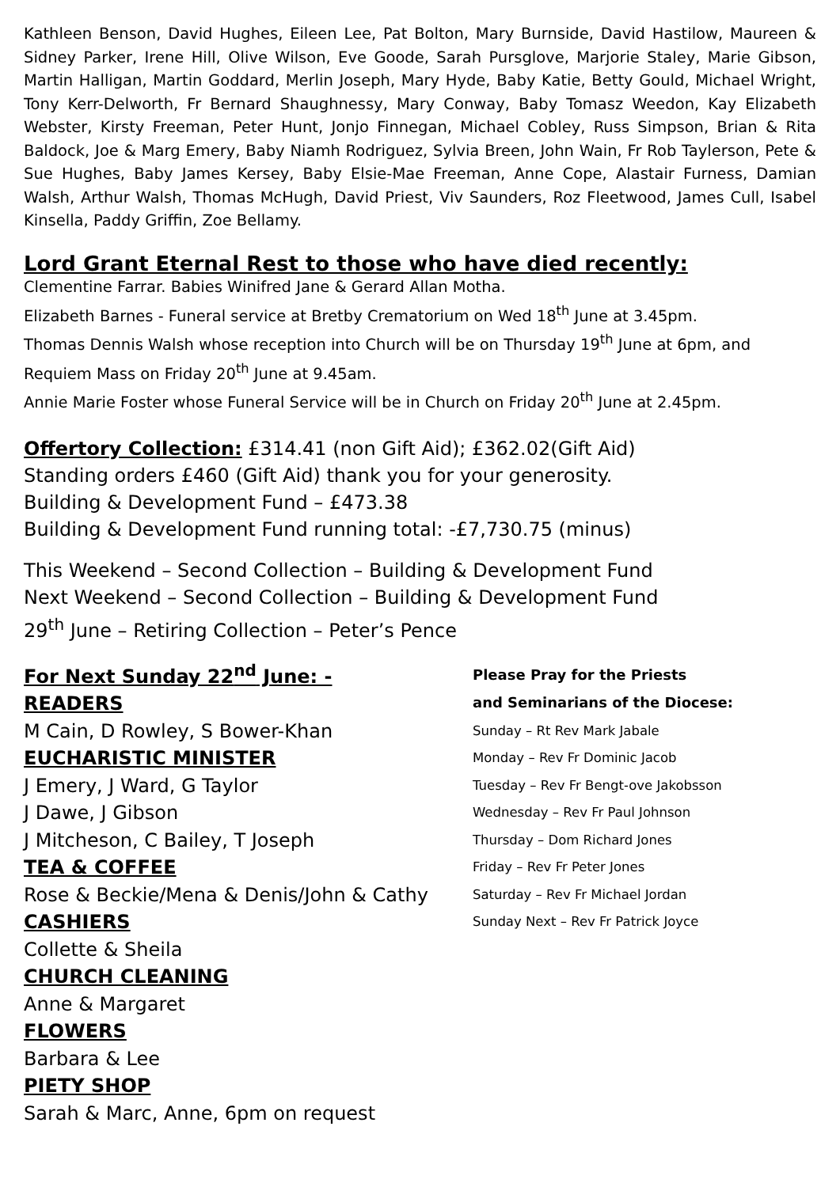Kathleen Benson, David Hughes, Eileen Lee, Pat Bolton, Mary Burnside, David Hastilow, Maureen & Sidney Parker, Irene Hill, Olive Wilson, Eve Goode, Sarah Pursglove, Marjorie Staley, Marie Gibson, Martin Halligan, Martin Goddard, Merlin Joseph, Mary Hyde, Baby Katie, Betty Gould, Michael Wright, Tony Kerr-Delworth, Fr Bernard Shaughnessy, Mary Conway, Baby Tomasz Weedon, Kay Elizabeth Webster, Kirsty Freeman, Peter Hunt, Jonjo Finnegan, Michael Cobley, Russ Simpson, Brian & Rita Baldock, Joe & Marg Emery, Baby Niamh Rodriguez, Sylvia Breen, John Wain, Fr Rob Taylerson, Pete & Sue Hughes, Baby James Kersey, Baby Elsie-Mae Freeman, Anne Cope, Alastair Furness, Damian Walsh, Arthur Walsh, Thomas McHugh, David Priest, Viv Saunders, Roz Fleetwood, James Cull, Isabel Kinsella, Paddy Griffin, Zoe Bellamy.
Lord Grant Eternal Rest to those who have died recently:
Clementine Farrar. Babies Winifred Jane & Gerard Allan Motha.
Elizabeth Barnes - Funeral service at Bretby Crematorium on Wed 18<sup>th</sup> June at 3.45pm.
Thomas Dennis Walsh whose reception into Church will be on Thursday 19<sup>th</sup> June at 6pm, and Requiem Mass on Friday 20<sup>th</sup> June at 9.45am.
Annie Marie Foster whose Funeral Service will be in Church on Friday 20<sup>th</sup> June at 2.45pm.
Offertory Collection: £314.41 (non Gift Aid); £362.02(Gift Aid)
Standing orders £460 (Gift Aid) thank you for your generosity.
Building & Development Fund – £473.38
Building & Development Fund running total: -£7,730.75 (minus)
This Weekend – Second Collection – Building & Development Fund
Next Weekend – Second Collection – Building & Development Fund
29<sup>th</sup> June – Retiring Collection – Peter’s Pence
For Next Sunday 22<sup>nd</sup> June: -
READERS
M Cain, D Rowley, S Bower-Khan
EUCHARISTIC MINISTER
J Emery, J Ward, G Taylor
J Dawe, J Gibson
J Mitcheson, C Bailey, T Joseph
TEA & COFFEE
Rose & Beckie/Mena & Denis/John & Cathy
CASHIERS
Collette & Sheila
CHURCH CLEANING
Anne & Margaret
FLOWERS
Barbara & Lee
PIETY SHOP
Sarah & Marc, Anne, 6pm on request
Please Pray for the Priests
and Seminarians of the Diocese:
Sunday – Rt Rev Mark Jabale
Monday – Rev Fr Dominic Jacob
Tuesday – Rev Fr Bengt-ove Jakobsson
Wednesday – Rev Fr Paul Johnson
Thursday – Dom Richard Jones
Friday – Rev Fr Peter Jones
Saturday – Rev Fr Michael Jordan
Sunday Next – Rev Fr Patrick Joyce